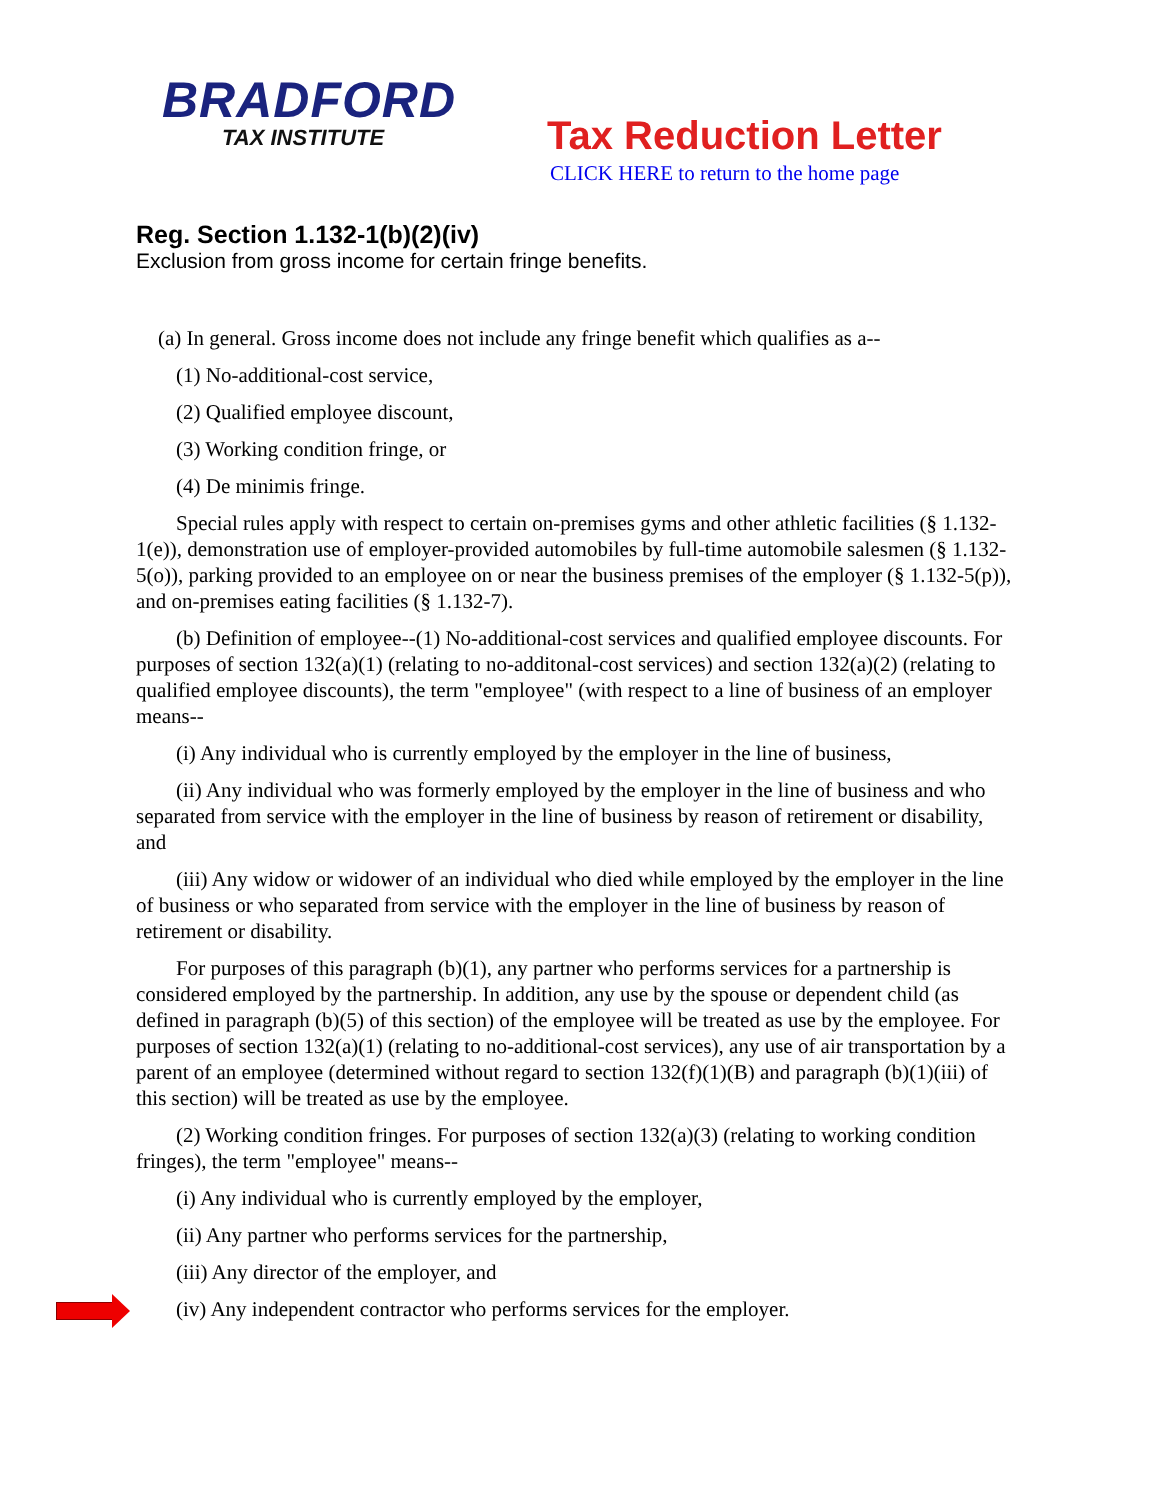BRADFORD
TAX INSTITUTE
Tax Reduction Letter
CLICK HERE to return to the home page
Reg. Section 1.132-1(b)(2)(iv)
Exclusion from gross income for certain fringe benefits.
(a) In general. Gross income does not include any fringe benefit which qualifies as a--
(1) No-additional-cost service,
(2) Qualified employee discount,
(3) Working condition fringe, or
(4) De minimis fringe.
Special rules apply with respect to certain on-premises gyms and other athletic facilities (§ 1.132-1(e)), demonstration use of employer-provided automobiles by full-time automobile salesmen (§ 1.132-5(o)), parking provided to an employee on or near the business premises of the employer (§ 1.132-5(p)), and on-premises eating facilities (§ 1.132-7).
(b) Definition of employee--(1) No-additional-cost services and qualified employee discounts. For purposes of section 132(a)(1) (relating to no-additonal-cost services) and section 132(a)(2) (relating to qualified employee discounts), the term "employee" (with respect to a line of business of an employer means--
(i) Any individual who is currently employed by the employer in the line of business,
(ii) Any individual who was formerly employed by the employer in the line of business and who separated from service with the employer in the line of business by reason of retirement or disability, and
(iii) Any widow or widower of an individual who died while employed by the employer in the line of business or who separated from service with the employer in the line of business by reason of retirement or disability.
For purposes of this paragraph (b)(1), any partner who performs services for a partnership is considered employed by the partnership. In addition, any use by the spouse or dependent child (as defined in paragraph (b)(5) of this section) of the employee will be treated as use by the employee. For purposes of section 132(a)(1) (relating to no-additional-cost services), any use of air transportation by a parent of an employee (determined without regard to section 132(f)(1)(B) and paragraph (b)(1)(iii) of this section) will be treated as use by the employee.
(2) Working condition fringes. For purposes of section 132(a)(3) (relating to working condition fringes), the term "employee" means--
(i) Any individual who is currently employed by the employer,
(ii) Any partner who performs services for the partnership,
(iii) Any director of the employer, and
(iv) Any independent contractor who performs services for the employer.